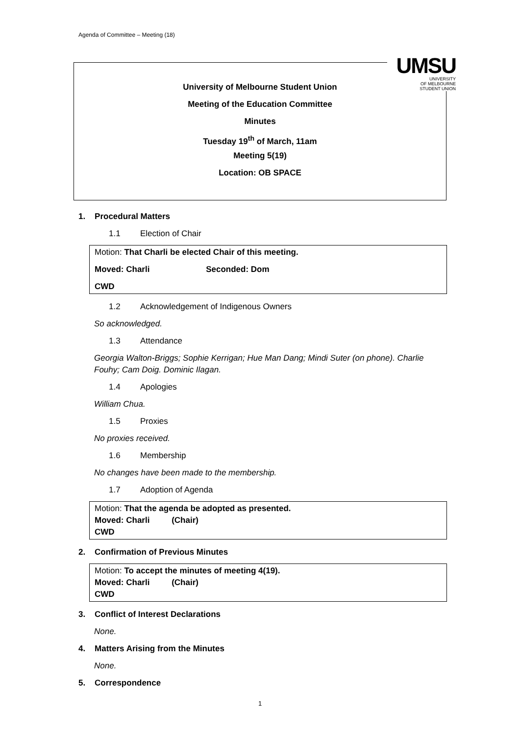Agenda of Committee – Meeting (18)
University of Melbourne Student Union
Meeting of the Education Committee
Minutes
Tuesday 19<sup>th</sup> of March, 11am
Meeting 5(19)
Location: OB SPACE
UMSU
UNIVERSITY
OF MELBOURNE
STUDENT UNION
1. Procedural Matters
1.1 Election of Chair
Motion: That Charli be elected Chair of this meeting.
Moved: Charli Seconded: Dom
CWD
1.2 Acknowledgement of Indigenous Owners
So acknowledged.
1.3 Attendance
Georgia Walton-Briggs; Sophie Kerrigan; Hue Man Dang; Mindi Suter (on phone). Charlie Fouhy; Cam Doig. Dominic Ilagan.
1.4 Apologies
William Chua.
1.5 Proxies
No proxies received.
1.6 Membership
No changes have been made to the membership.
1.7 Adoption of Agenda
Motion: That the agenda be adopted as presented.
Moved: Charli (Chair)
CWD
2. Confirmation of Previous Minutes
Motion: To accept the minutes of meeting 4(19).
Moved: Charli (Chair)
CWD
3. Conflict of Interest Declarations
None.
4. Matters Arising from the Minutes
None.
5. Correspondence
1